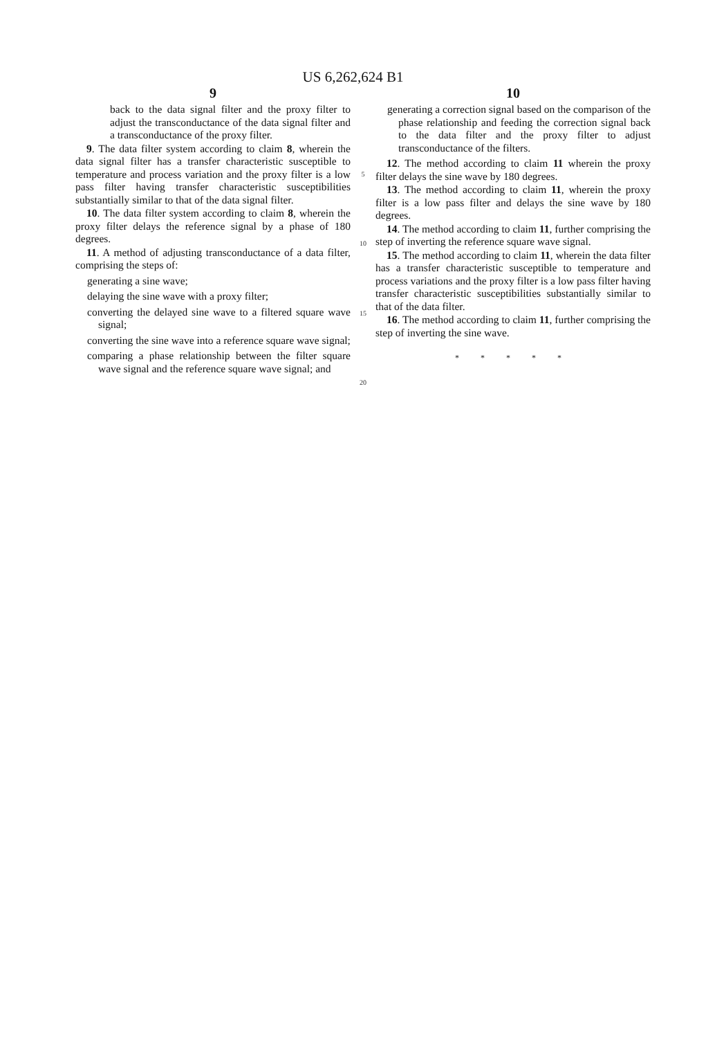US 6,262,624 B1
9
back to the data signal filter and the proxy filter to adjust the transconductance of the data signal filter and a transconductance of the proxy filter.
9. The data filter system according to claim 8, wherein the data signal filter has a transfer characteristic susceptible to temperature and process variation and the proxy filter is a low pass filter having transfer characteristic susceptibilities substantially similar to that of the data signal filter.
10. The data filter system according to claim 8, wherein the proxy filter delays the reference signal by a phase of 180 degrees.
11. A method of adjusting transconductance of a data filter, comprising the steps of:
generating a sine wave;
delaying the sine wave with a proxy filter;
converting the delayed sine wave to a filtered square wave signal;
converting the sine wave into a reference square wave signal;
comparing a phase relationship between the filter square wave signal and the reference square wave signal; and
5
10
15
20
10
generating a correction signal based on the comparison of the phase relationship and feeding the correction signal back to the data filter and the proxy filter to adjust transconductance of the filters.
12. The method according to claim 11 wherein the proxy filter delays the sine wave by 180 degrees.
13. The method according to claim 11, wherein the proxy filter is a low pass filter and delays the sine wave by 180 degrees.
14. The method according to claim 11, further comprising the step of inverting the reference square wave signal.
15. The method according to claim 11, wherein the data filter has a transfer characteristic susceptible to temperature and process variations and the proxy filter is a low pass filter having transfer characteristic susceptibilities substantially similar to that of the data filter.
16. The method according to claim 11, further comprising the step of inverting the sine wave.
* * * * *